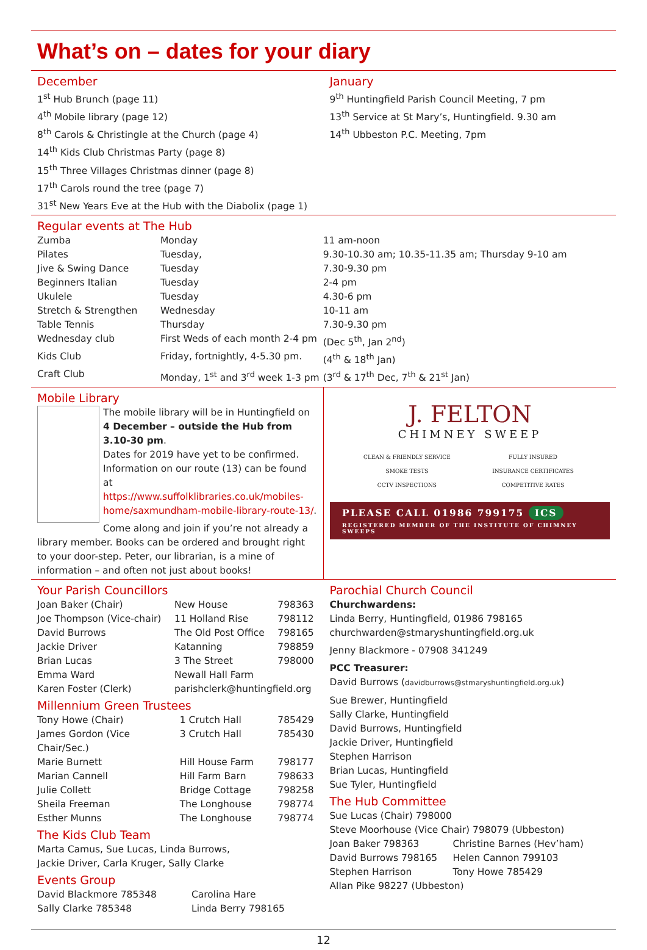What’s on – dates for your diary
December
1<sup>st</sup> Hub Brunch (page 11)
4<sup>th</sup> Mobile library (page 12)
8<sup>th</sup> Carols & Christingle at the Church (page 4)
14<sup>th</sup> Kids Club Christmas Party (page 8)
15<sup>th</sup> Three Villages Christmas dinner (page 8)
17<sup>th</sup> Carols round the tree (page 7)
31<sup>st</sup> New Years Eve at the Hub with the Diabolix (page 1)
January
9<sup>th</sup> Huntingfield Parish Council Meeting, 7 pm
13<sup>th</sup> Service at St Mary’s, Huntingfield. 9.30 am
14<sup>th</sup> Ubbeston P.C. Meeting, 7pm
Regular events at The Hub
| Zumba | Monday | 11 am-noon | |
| Pilates | Tuesday, | 9.30-10.30 am; 10.35-11.35 am; Thursday 9-10 am | |
| Jive & Swing Dance | Tuesday | 7.30-9.30 pm | |
| Beginners Italian | Tuesday | 2-4 pm | |
| Ukulele | Tuesday | 4.30-6 pm | |
| Stretch & Strengthen | Wednesday | 10-11 am | |
| Table Tennis | Thursday | 7.30-9.30 pm | |
| Wednesday club | First Weds of each month 2-4 pm | | (Dec 5<sup>th</sup>, Jan 2<sup>nd</sup>) |
| Kids Club | Friday, fortnightly, 4-5.30 pm. | | (4<sup>th</sup> & 18<sup>th</sup> Jan) |
| Craft Club | Monday, 1<sup>st</sup> and 3<sup>rd</sup> week 1-3 pm | | (3<sup>rd</sup> & 17<sup>th</sup> Dec, 7<sup>th</sup> & 21<sup>st</sup> Jan) |
Mobile Library
The mobile library will be in Huntingfield on
4 December – outside the Hub from 3.10-30 pm.
Dates for 2019 have yet to be confirmed.
Information on our route (13) can be found at
https://www.suffolklibraries.co.uk/mobiles-home/saxmundham-mobile-library-route-13/.
Come along and join if you’re not already a library member. Books can be ordered and brought right to your door-step. Peter, our librarian, is a mine of information – and often not just about books!
J. FELTON
CHIMNEY SWEEP
| CLEAN & FRIENDLY SERVICE | FULLY INSURED |
| SMOKE TESTS | INSURANCE CERTIFICATES |
| CCTV INSPECTIONS | COMPETITIVE RATES |
PLEASE CALL 01986 799175 ICS
REGISTERED MEMBER OF THE INSTITUTE OF CHIMNEY SWEEPS
Your Parish Councillors
| Joan Baker (Chair) | New House | 798363 |
| Joe Thompson (Vice-chair) | 11 Holland Rise | 798112 |
| David Burrows | The Old Post Office | 798165 |
| Jackie Driver | Katanning | 798859 |
| Brian Lucas | 3 The Street | 798000 |
| Emma Ward | Newall Hall Farm | |
| Karen Foster (Clerk) | parishclerk@huntingfield.org | |
Millennium Green Trustees
| Tony Howe (Chair) | 1 Crutch Hall | 785429 |
| James Gordon (Vice Chair/Sec.) | 3 Crutch Hall | 785430 |
| Marie Burnett | Hill House Farm | 798177 |
| Marian Cannell | Hill Farm Barn | 798633 |
| Julie Collett | Bridge Cottage | 798258 |
| Sheila Freeman | The Longhouse | 798774 |
| Esther Munns | The Longhouse | 798774 |
The Kids Club Team
Marta Camus, Sue Lucas, Linda Burrows,
Jackie Driver, Carla Kruger, Sally Clarke
Events Group
| David Blackmore 785348 | Carolina Hare |
| Sally Clarke 785348 | Linda Berry 798165 |
Parochial Church Council
Churchwardens:
Linda Berry, Huntingfield, 01986 798165
churchwarden@stmaryshuntingfield.org.uk
Jenny Blackmore - 07908 341249
PCC Treasurer:
David Burrows (davidburrows@stmaryshuntingfield.org.uk)
Sue Brewer, Huntingfield
Sally Clarke, Huntingfield
David Burrows, Huntingfield
Jackie Driver, Huntingfield
Stephen Harrison
Brian Lucas, Huntingfield
Sue Tyler, Huntingfield
The Hub Committee
Sue Lucas (Chair) 798000
Steve Moorhouse (Vice Chair) 798079 (Ubbeston)
| Joan Baker 798363 | Christine Barnes (Hev’ham) |
| David Burrows 798165 | Helen Cannon 799103 |
| Stephen Harrison | Tony Howe 785429 |
Allan Pike 98227 (Ubbeston)
12